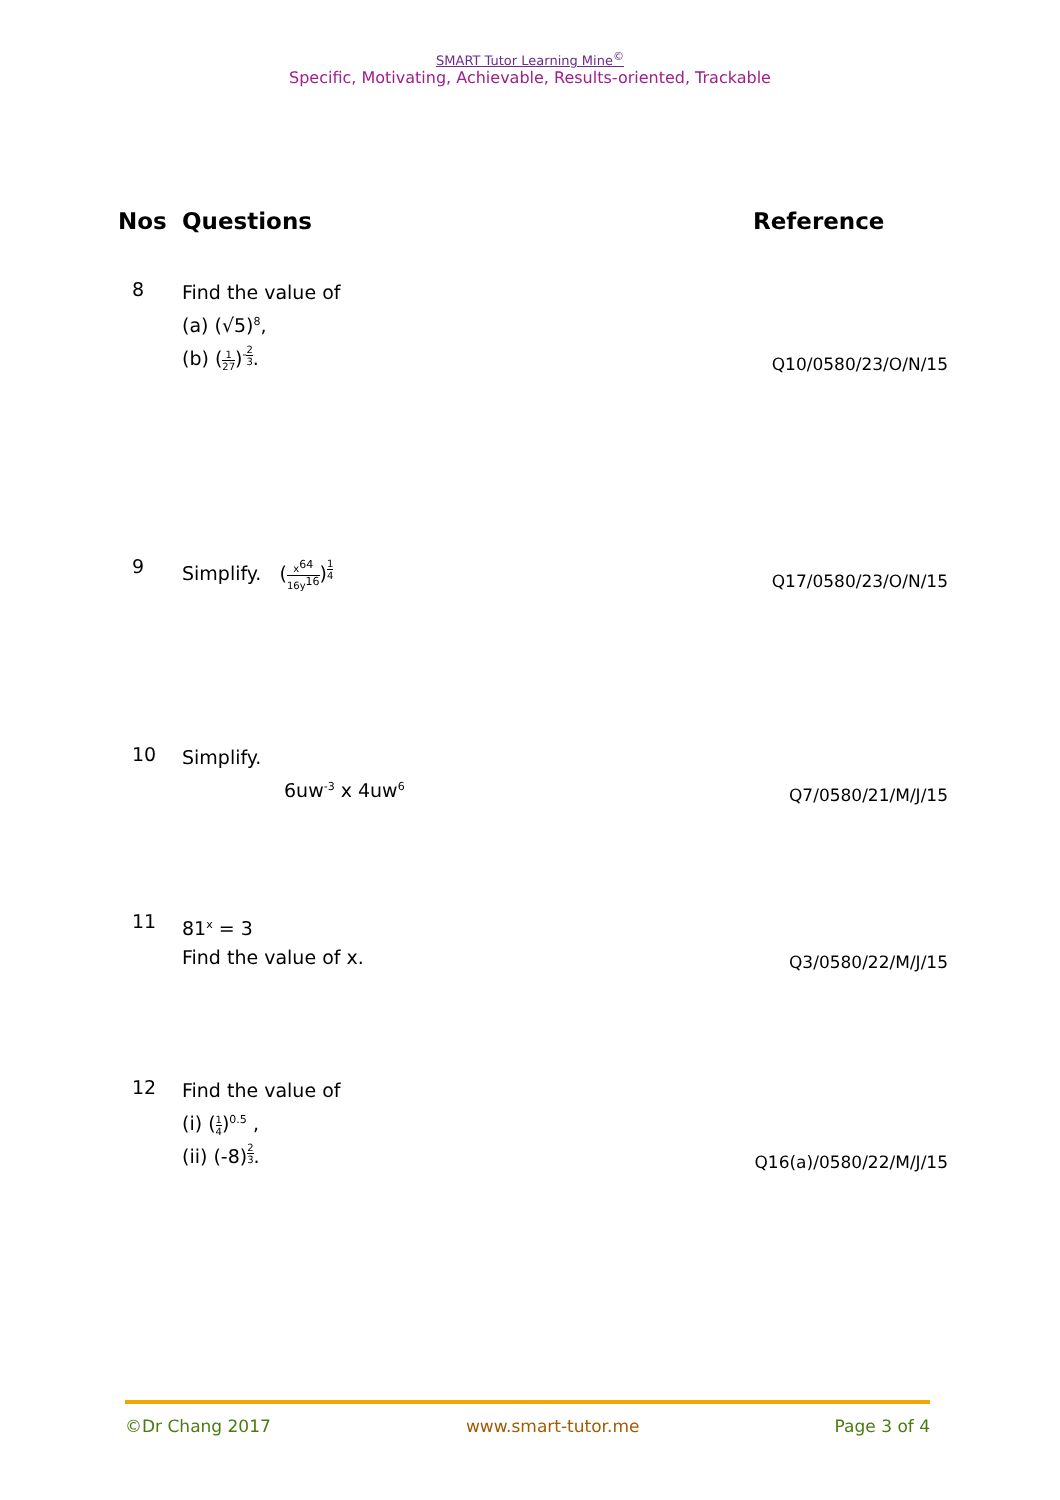SMART Tutor Learning Mine<sup>©</sup>
Specific, Motivating, Achievable, Results-oriented, Trackable
Nos Questions Reference
8
Find the value of
(a) (√5)<sup>8</sup>,
(b) (1 27)<sup>-2 3</sup>.
Q10/0580/23/O/N/15
9
Simplify. (x<sup>64</sup> 16y<sup>16</sup>)<sup>1 4</sup>
Q17/0580/23/O/N/15
10
Simplify.
6uw<sup>-3</sup> x 4uw<sup>6</sup>
Q7/0580/21/M/J/15
11
81<sup>x</sup> = 3
Find the value of x.
Q3/0580/22/M/J/15
12
Find the value of
(i) (1 4)<sup>0.5</sup> ,
(ii) (-8)<sup>2 3</sup>.
Q16(a)/0580/22/M/J/15
©Dr Chang 2017 www.smart-tutor.me Page 3 of 4